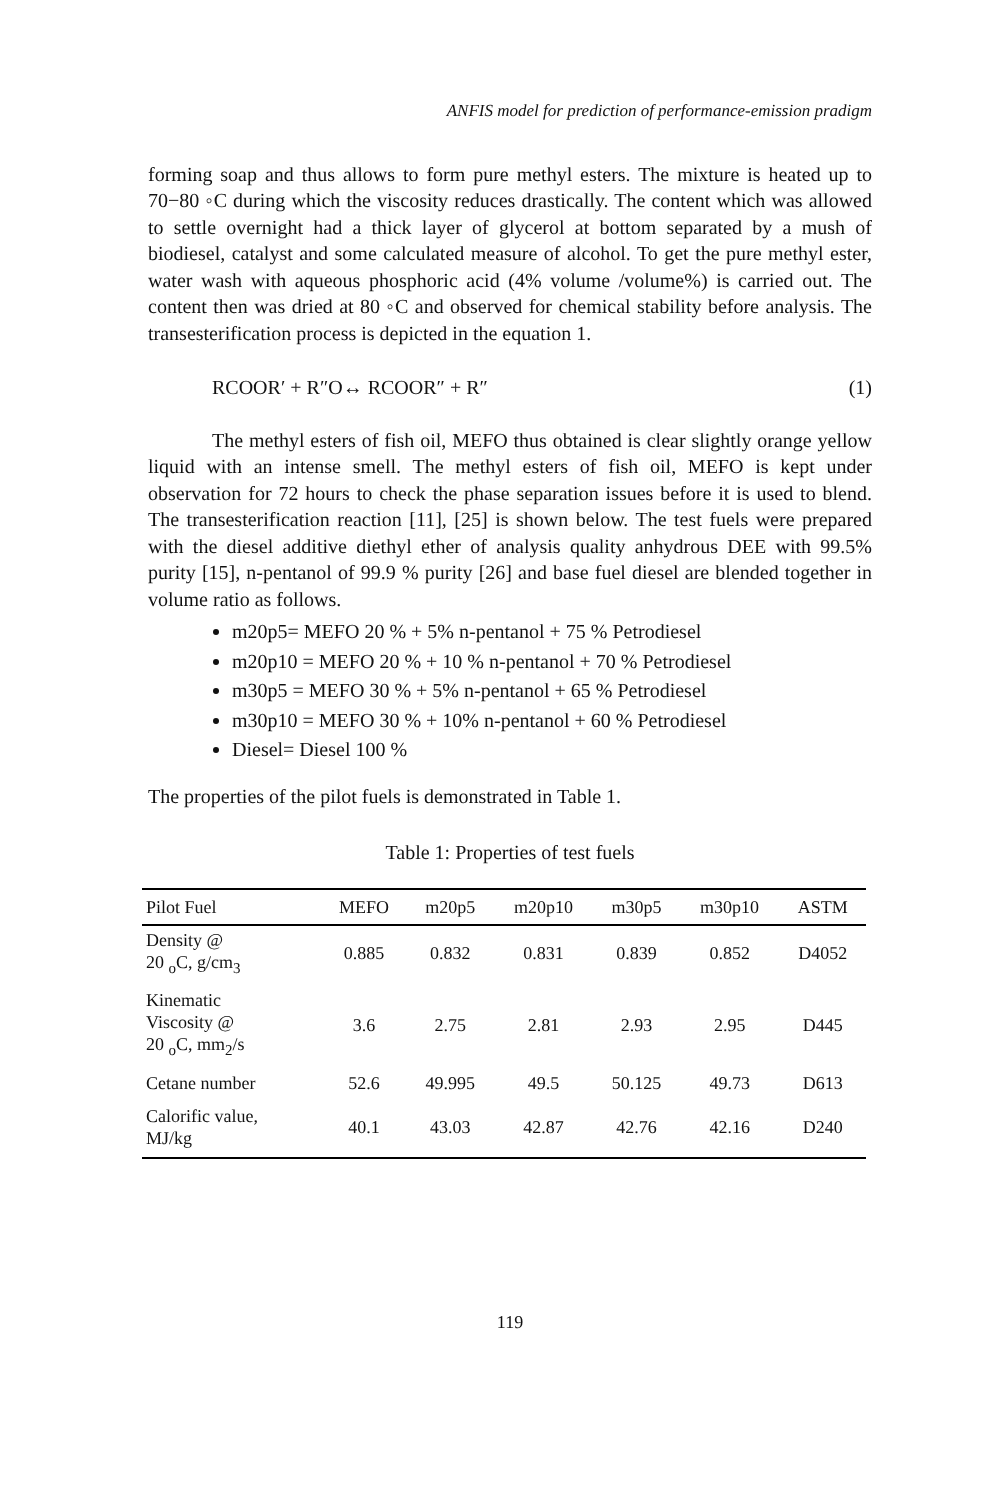ANFIS model for prediction of performance-emission pradigm
forming soap and thus allows to form pure methyl esters. The mixture is heated up to 70−80 ◦C during which the viscosity reduces drastically. The content which was allowed to settle overnight had a thick layer of glycerol at bottom separated by a mush of biodiesel, catalyst and some calculated measure of alcohol. To get the pure methyl ester, water wash with aqueous phosphoric acid (4% volume /volume%) is carried out. The content then was dried at 80 ◦C and observed for chemical stability before analysis. The transesterification process is depicted in the equation 1.
RCOOR′ + R″O↔ RCOOR″ + R″ (1)
The methyl esters of fish oil, MEFO thus obtained is clear slightly orange yellow liquid with an intense smell. The methyl esters of fish oil, MEFO is kept under observation for 72 hours to check the phase separation issues before it is used to blend. The transesterification reaction [11], [25] is shown below. The test fuels were prepared with the diesel additive diethyl ether of analysis quality anhydrous DEE with 99.5% purity [15], n-pentanol of 99.9 % purity [26] and base fuel diesel are blended together in volume ratio as follows.
m20p5= MEFO 20 % + 5% n-pentanol + 75 % Petrodiesel
m20p10 = MEFO 20 % + 10 % n-pentanol + 70 % Petrodiesel
m30p5 = MEFO 30 % + 5% n-pentanol + 65 % Petrodiesel
m30p10 = MEFO 30 % + 10% n-pentanol + 60 % Petrodiesel
Diesel= Diesel 100 %
The properties of the pilot fuels is demonstrated in Table 1.
Table 1: Properties of test fuels
| Pilot Fuel | MEFO | m20p5 | m20p10 | m30p5 | m30p10 | ASTM |
| --- | --- | --- | --- | --- | --- | --- |
| Density @ 20 <sub>o</sub>C, g/cm<sub>3</sub> | 0.885 | 0.832 | 0.831 | 0.839 | 0.852 | D4052 |
| Kinematic Viscosity @ 20 <sub>o</sub>C, mm<sub>2</sub>/s | 3.6 | 2.75 | 2.81 | 2.93 | 2.95 | D445 |
| Cetane number | 52.6 | 49.995 | 49.5 | 50.125 | 49.73 | D613 |
| Calorific value, MJ/kg | 40.1 | 43.03 | 42.87 | 42.76 | 42.16 | D240 |
119